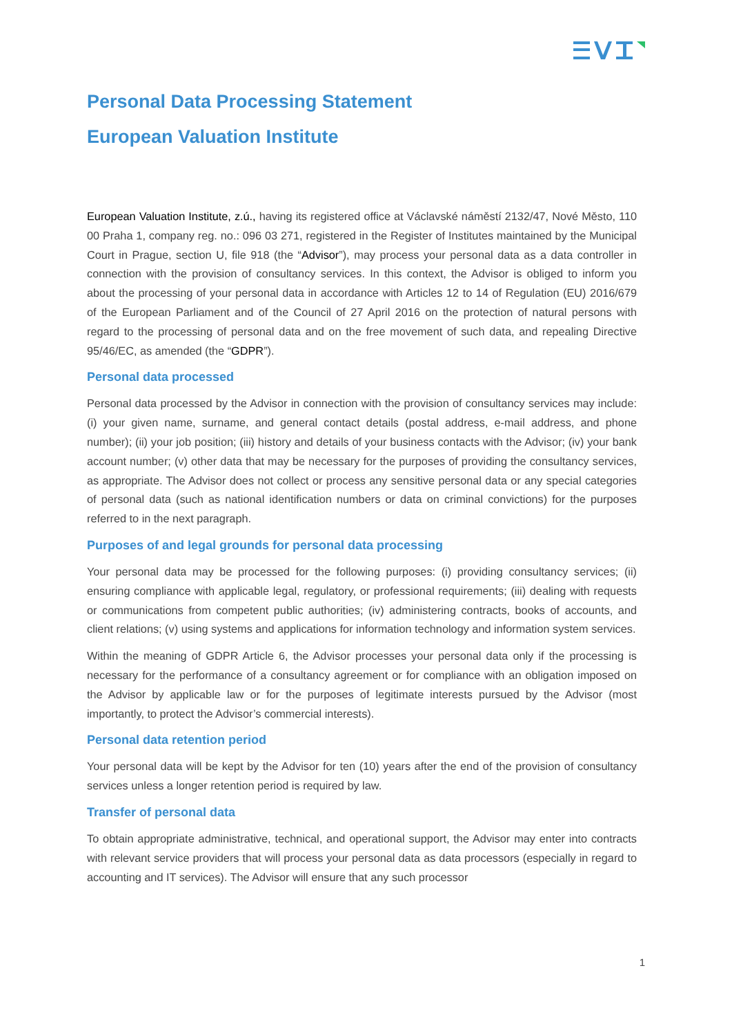Personal Data Processing Statement
European Valuation Institute
European Valuation Institute, z.ú., having its registered office at Václavské náměstí 2132/47, Nové Město, 110 00 Praha 1, company reg. no.: 096 03 271, registered in the Register of Institutes maintained by the Municipal Court in Prague, section U, file 918 (the “Advisor”), may process your personal data as a data controller in connection with the provision of consultancy services. In this context, the Advisor is obliged to inform you about the processing of your personal data in accordance with Articles 12 to 14 of Regulation (EU) 2016/679 of the European Parliament and of the Council of 27 April 2016 on the protection of natural persons with regard to the processing of personal data and on the free movement of such data, and repealing Directive 95/46/EC, as amended (the “GDPR”).
Personal data processed
Personal data processed by the Advisor in connection with the provision of consultancy services may include: (i) your given name, surname, and general contact details (postal address, e-mail address, and phone number); (ii) your job position; (iii) history and details of your business contacts with the Advisor; (iv) your bank account number; (v) other data that may be necessary for the purposes of providing the consultancy services, as appropriate. The Advisor does not collect or process any sensitive personal data or any special categories of personal data (such as national identification numbers or data on criminal convictions) for the purposes referred to in the next paragraph.
Purposes of and legal grounds for personal data processing
Your personal data may be processed for the following purposes: (i) providing consultancy services; (ii) ensuring compliance with applicable legal, regulatory, or professional requirements; (iii) dealing with requests or communications from competent public authorities; (iv) administering contracts, books of accounts, and client relations; (v) using systems and applications for information technology and information system services.
Within the meaning of GDPR Article 6, the Advisor processes your personal data only if the processing is necessary for the performance of a consultancy agreement or for compliance with an obligation imposed on the Advisor by applicable law or for the purposes of legitimate interests pursued by the Advisor (most importantly, to protect the Advisor’s commercial interests).
Personal data retention period
Your personal data will be kept by the Advisor for ten (10) years after the end of the provision of consultancy services unless a longer retention period is required by law.
Transfer of personal data
To obtain appropriate administrative, technical, and operational support, the Advisor may enter into contracts with relevant service providers that will process your personal data as data processors (especially in regard to accounting and IT services). The Advisor will ensure that any such processor
1